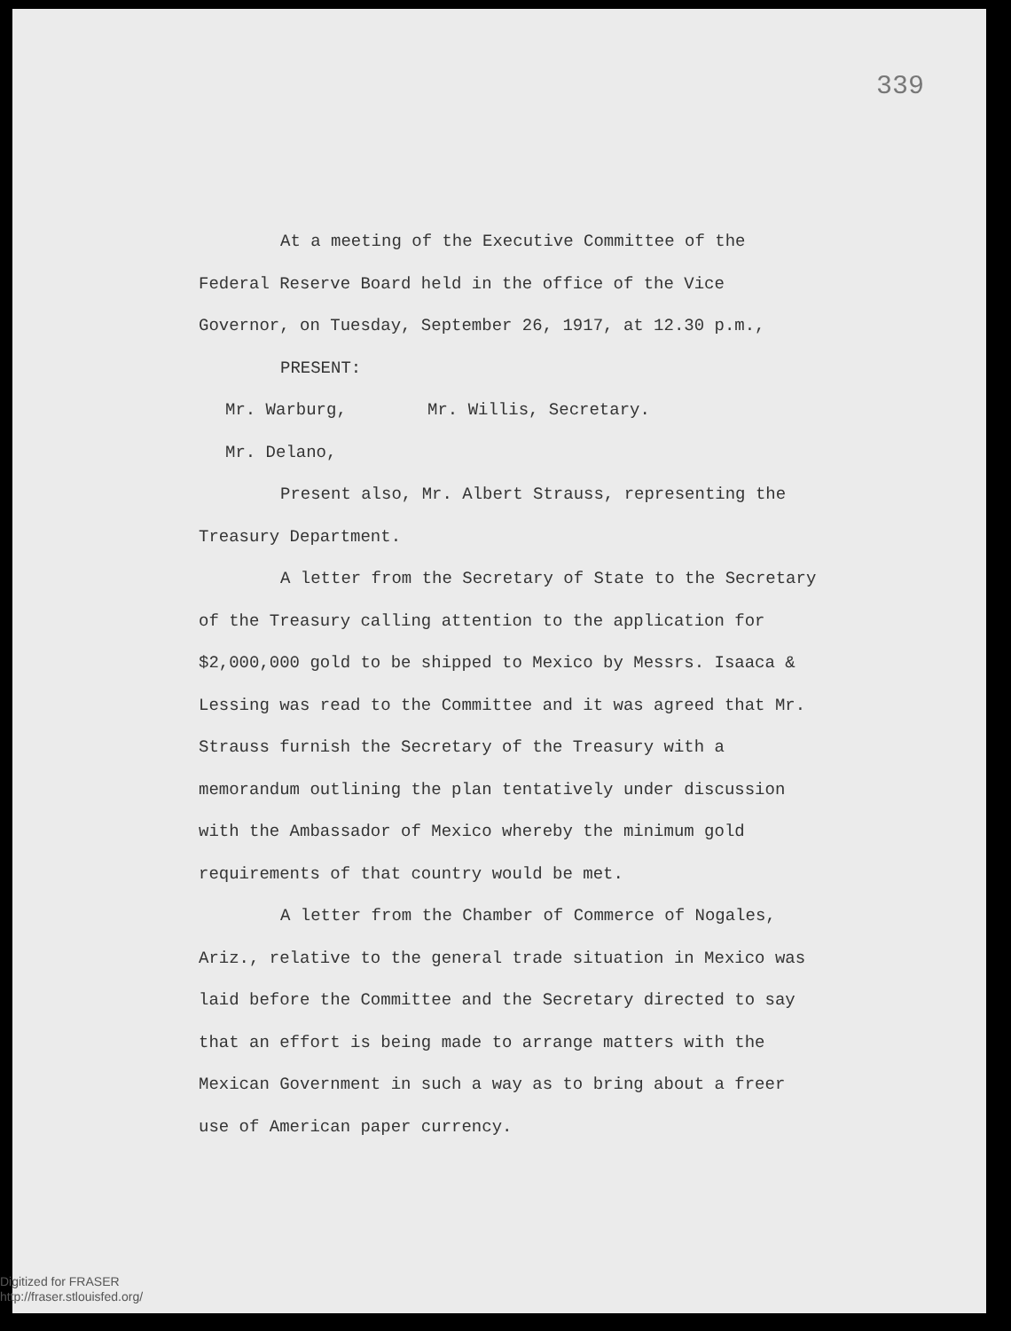339
At a meeting of the Executive Committee of the Federal Reserve Board held in the office of the Vice Governor, on Tuesday, September 26, 1917, at 12.30 p.m.,
PRESENT:
Mr. Warburg, Mr. Willis, Secretary.
Mr. Delano,
Present also, Mr. Albert Strauss, representing the Treasury Department.
A letter from the Secretary of State to the Secretary of the Treasury calling attention to the application for $2,000,000 gold to be shipped to Mexico by Messrs. Isaaca & Lessing was read to the Committee and it was agreed that Mr. Strauss furnish the Secretary of the Treasury with a memorandum outlining the plan tentatively under discussion with the Ambassador of Mexico whereby the minimum gold requirements of that country would be met.
A letter from the Chamber of Commerce of Nogales, Ariz., relative to the general trade situation in Mexico was laid before the Committee and the Secretary directed to say that an effort is being made to arrange matters with the Mexican Government in such a way as to bring about a freer use of American paper currency.
Digitized for FRASER
http://fraser.stlouisfed.org/